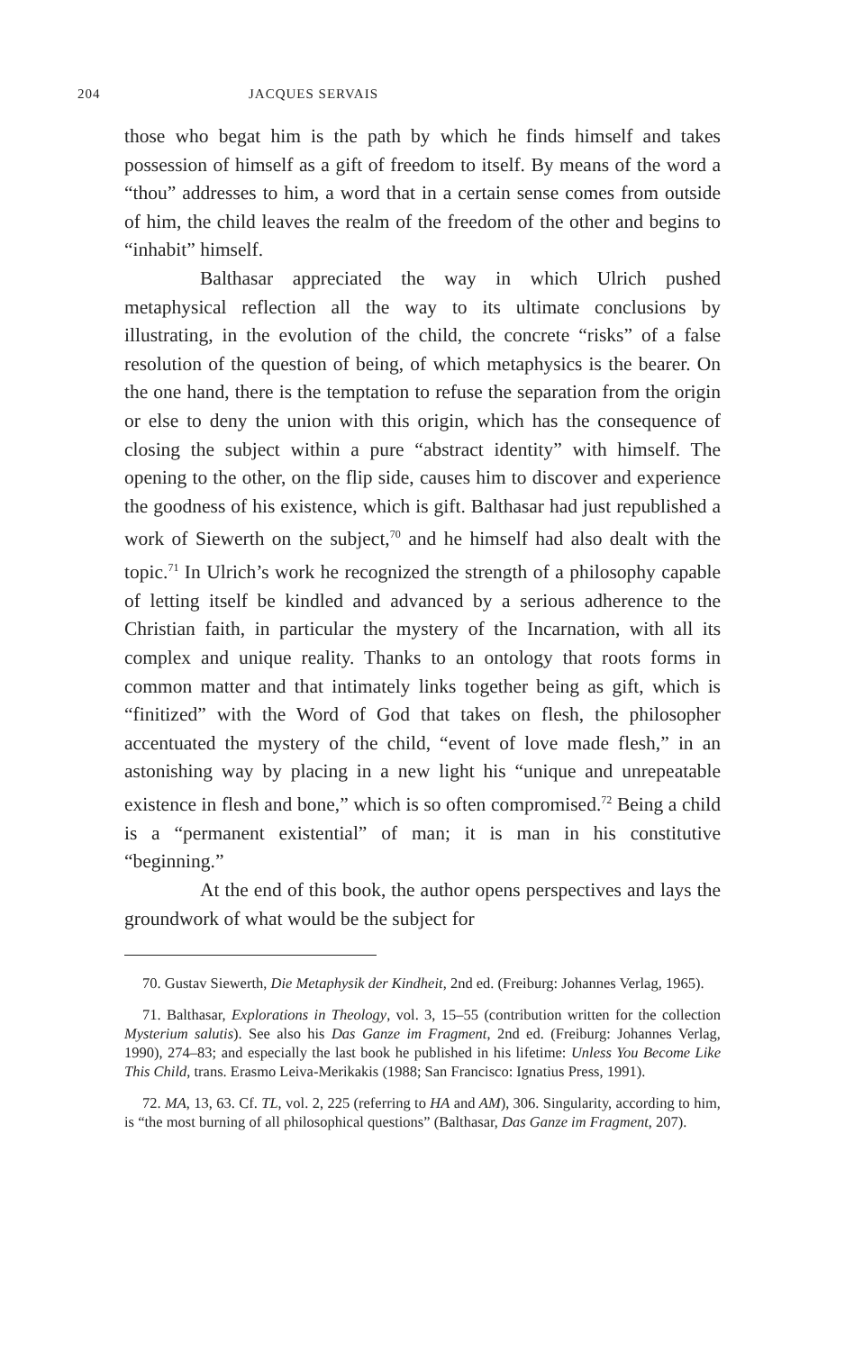204 JACQUES SERVAIS
those who begat him is the path by which he finds himself and takes possession of himself as a gift of freedom to itself. By means of the word a “thou” addresses to him, a word that in a certain sense comes from outside of him, the child leaves the realm of the freedom of the other and begins to “inhabit” himself.
Balthasar appreciated the way in which Ulrich pushed metaphysical reflection all the way to its ultimate conclusions by illustrating, in the evolution of the child, the concrete “risks” of a false resolution of the question of being, of which metaphysics is the bearer. On the one hand, there is the temptation to refuse the separation from the origin or else to deny the union with this origin, which has the consequence of closing the subject within a pure “abstract identity” with himself. The opening to the other, on the flip side, causes him to discover and experience the goodness of his existence, which is gift. Balthasar had just republished a work of Siewerth on the subject,<sup>70</sup> and he himself had also dealt with the topic.<sup>71</sup> In Ulrich’s work he recognized the strength of a philosophy capable of letting itself be kindled and advanced by a serious adherence to the Christian faith, in particular the mystery of the Incarnation, with all its complex and unique reality. Thanks to an ontology that roots forms in common matter and that intimately links together being as gift, which is “finitized” with the Word of God that takes on flesh, the philosopher accentuated the mystery of the child, “event of love made flesh,” in an astonishing way by placing in a new light his “unique and unrepeatable existence in flesh and bone,” which is so often compromised.<sup>72</sup> Being a child is a “permanent existential” of man; it is man in his constitutive “beginning.”
At the end of this book, the author opens perspectives and lays the groundwork of what would be the subject for
70. Gustav Siewerth, Die Metaphysik der Kindheit, 2nd ed. (Freiburg: Johannes Verlag, 1965).
71. Balthasar, Explorations in Theology, vol. 3, 15–55 (contribution written for the collection Mysterium salutis). See also his Das Ganze im Fragment, 2nd ed. (Freiburg: Johannes Verlag, 1990), 274–83; and especially the last book he published in his lifetime: Unless You Become Like This Child, trans. Erasmo Leiva-Merikakis (1988; San Francisco: Ignatius Press, 1991).
72. MA, 13, 63. Cf. TL, vol. 2, 225 (referring to HA and AM), 306. Singularity, according to him, is “the most burning of all philosophical questions” (Balthasar, Das Ganze im Fragment, 207).